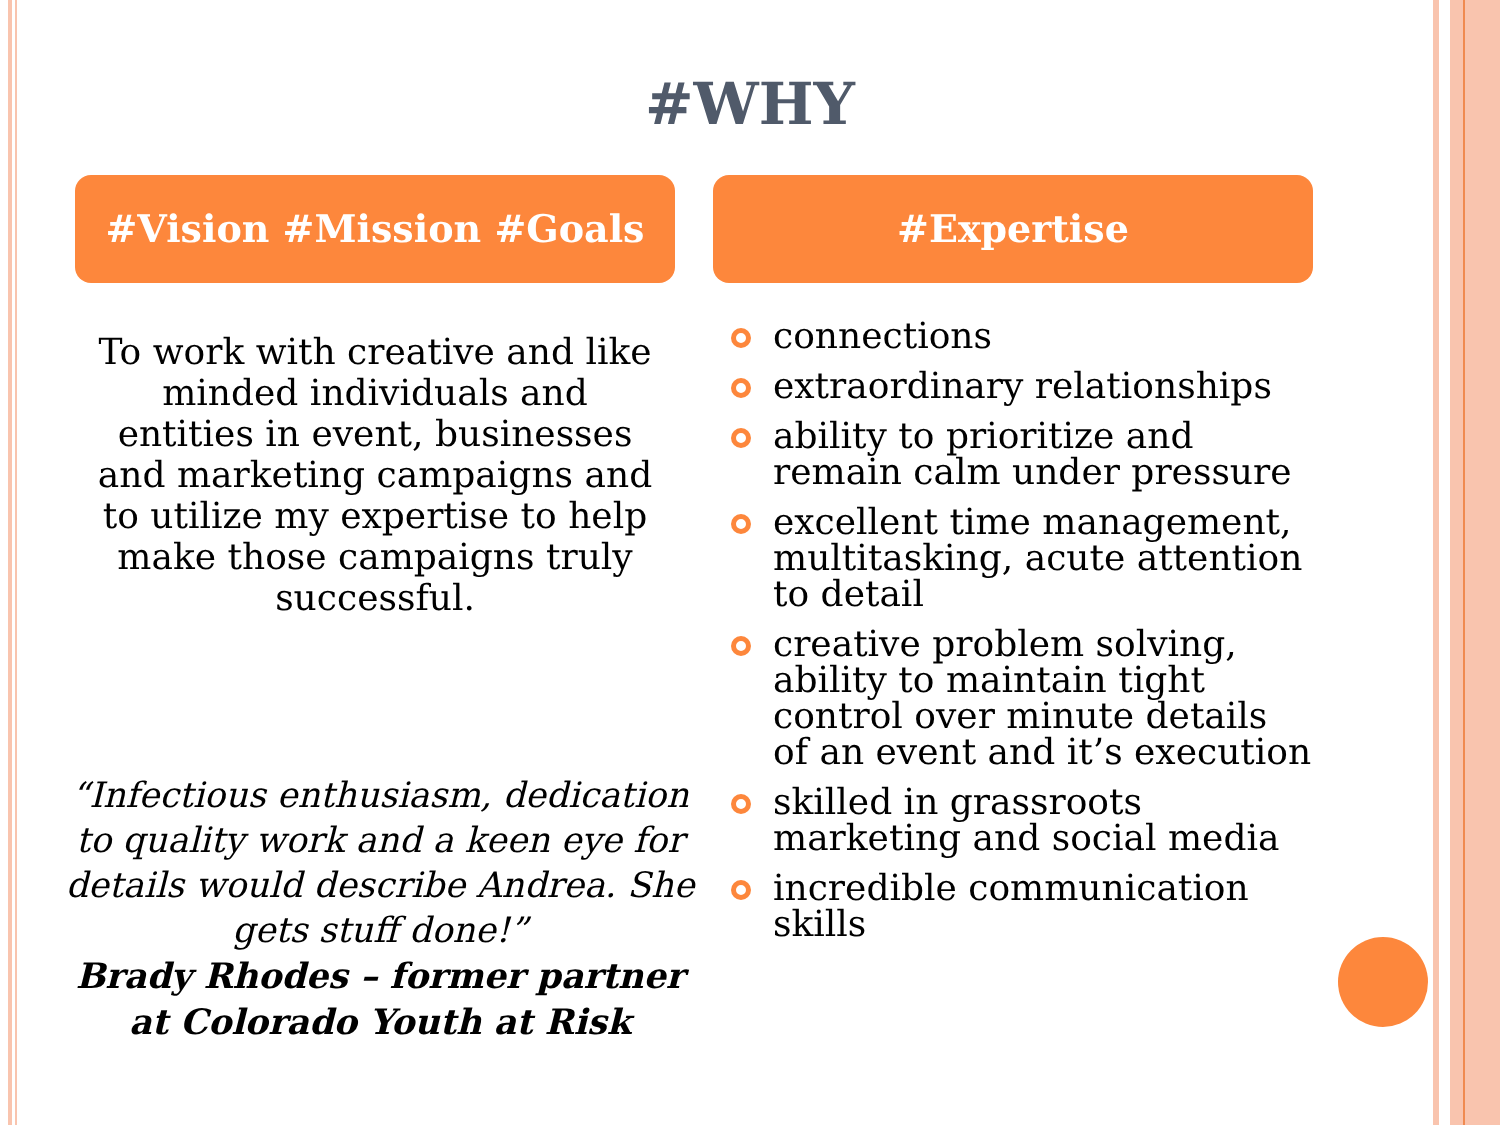#WHY
#Vision #Mission #Goals
To work with creative and like minded individuals and entities in event, businesses and marketing campaigns and to utilize my expertise to help make those campaigns truly successful.
“Infectious enthusiasm, dedication to quality work and a keen eye for details would describe Andrea. She gets stuff done!”
Brady Rhodes – former partner at Colorado Youth at Risk
#Expertise
connections
extraordinary relationships
ability to prioritize and remain calm under pressure
excellent time management, multitasking, acute attention to detail
creative problem solving, ability to maintain tight control over minute details of an event and it’s execution
skilled in grassroots marketing and social media
incredible communication skills